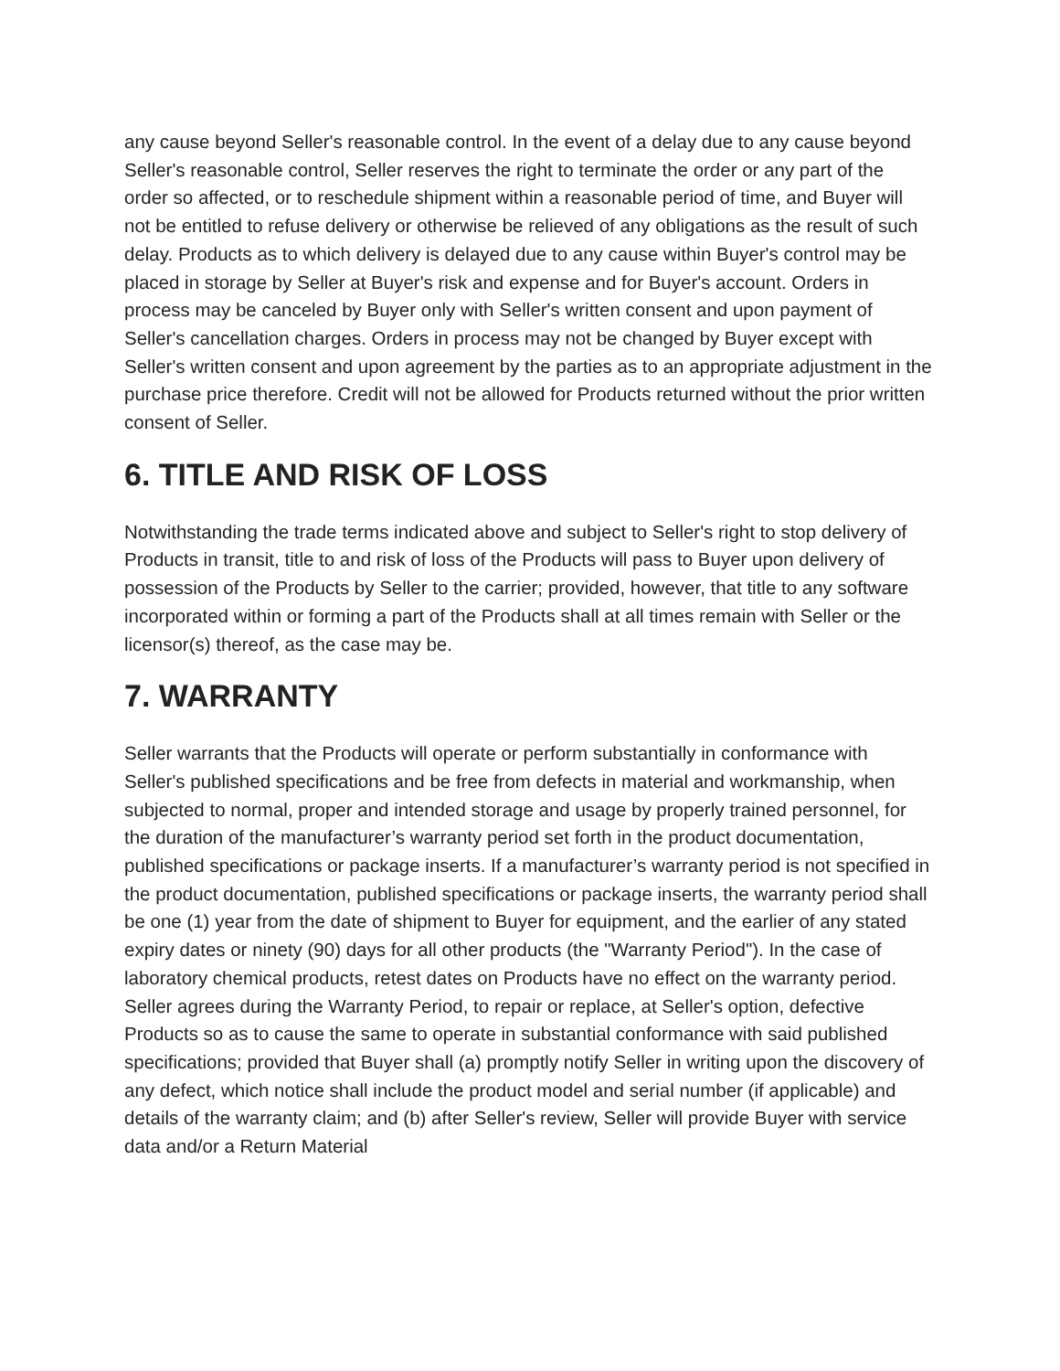any cause beyond Seller's reasonable control. In the event of a delay due to any cause beyond Seller's reasonable control, Seller reserves the right to terminate the order or any part of the order so affected, or to reschedule shipment within a reasonable period of time, and Buyer will not be entitled to refuse delivery or otherwise be relieved of any obligations as the result of such delay. Products as to which delivery is delayed due to any cause within Buyer's control may be placed in storage by Seller at Buyer's risk and expense and for Buyer's account. Orders in process may be canceled by Buyer only with Seller's written consent and upon payment of Seller's cancellation charges. Orders in process may not be changed by Buyer except with Seller's written consent and upon agreement by the parties as to an appropriate adjustment in the purchase price therefore. Credit will not be allowed for Products returned without the prior written consent of Seller.
6. TITLE AND RISK OF LOSS
Notwithstanding the trade terms indicated above and subject to Seller's right to stop delivery of Products in transit, title to and risk of loss of the Products will pass to Buyer upon delivery of possession of the Products by Seller to the carrier; provided, however, that title to any software incorporated within or forming a part of the Products shall at all times remain with Seller or the licensor(s) thereof, as the case may be.
7. WARRANTY
Seller warrants that the Products will operate or perform substantially in conformance with Seller's published specifications and be free from defects in material and workmanship, when subjected to normal, proper and intended storage and usage by properly trained personnel, for the duration of the manufacturer’s warranty period set forth in the product documentation, published specifications or package inserts. If a manufacturer’s warranty period is not specified in the product documentation, published specifications or package inserts, the warranty period shall be one (1) year from the date of shipment to Buyer for equipment, and the earlier of any stated expiry dates or ninety (90) days for all other products (the "Warranty Period"). In the case of laboratory chemical products, retest dates on Products have no effect on the warranty period. Seller agrees during the Warranty Period, to repair or replace, at Seller's option, defective Products so as to cause the same to operate in substantial conformance with said published specifications; provided that Buyer shall (a) promptly notify Seller in writing upon the discovery of any defect, which notice shall include the product model and serial number (if applicable) and details of the warranty claim; and (b) after Seller's review, Seller will provide Buyer with service data and/or a Return Material